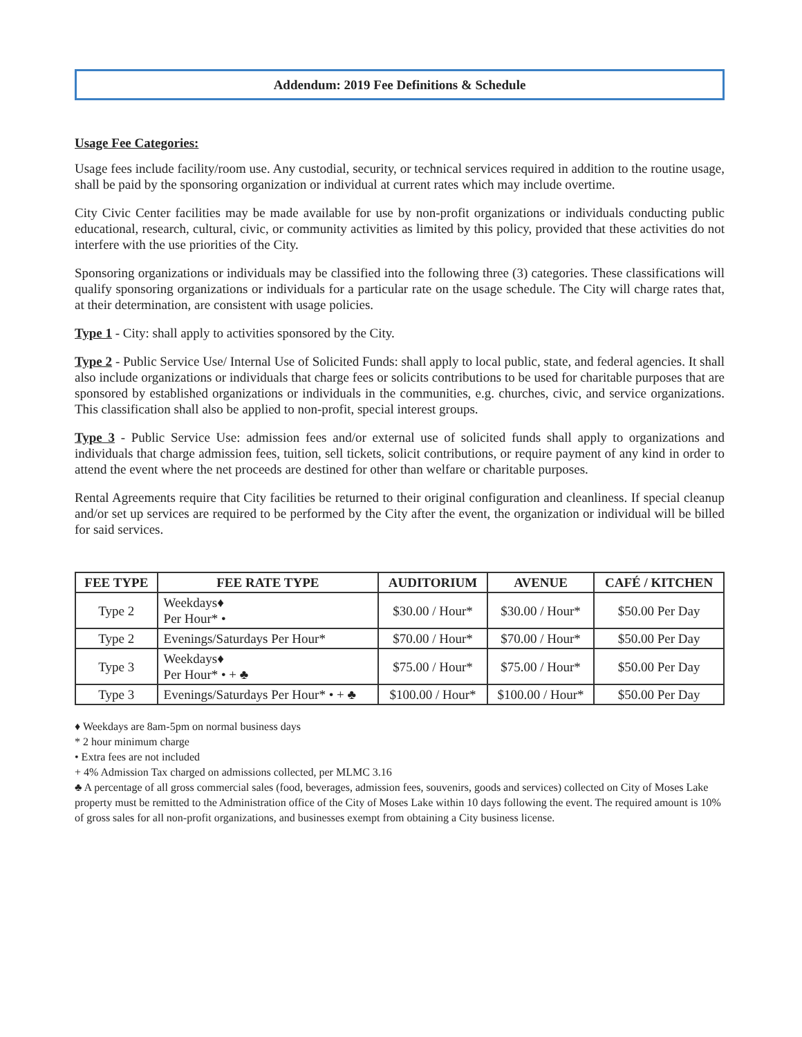Addendum: 2019 Fee Definitions & Schedule
Usage Fee Categories:
Usage fees include facility/room use. Any custodial, security, or technical services required in addition to the routine usage, shall be paid by the sponsoring organization or individual at current rates which may include overtime.
City Civic Center facilities may be made available for use by non-profit organizations or individuals conducting public educational, research, cultural, civic, or community activities as limited by this policy, provided that these activities do not interfere with the use priorities of the City.
Sponsoring organizations or individuals may be classified into the following three (3) categories. These classifications will qualify sponsoring organizations or individuals for a particular rate on the usage schedule. The City will charge rates that, at their determination, are consistent with usage policies.
Type 1 - City: shall apply to activities sponsored by the City.
Type 2 - Public Service Use/ Internal Use of Solicited Funds: shall apply to local public, state, and federal agencies. It shall also include organizations or individuals that charge fees or solicits contributions to be used for charitable purposes that are sponsored by established organizations or individuals in the communities, e.g. churches, civic, and service organizations. This classification shall also be applied to non-profit, special interest groups.
Type 3 - Public Service Use: admission fees and/or external use of solicited funds shall apply to organizations and individuals that charge admission fees, tuition, sell tickets, solicit contributions, or require payment of any kind in order to attend the event where the net proceeds are destined for other than welfare or charitable purposes.
Rental Agreements require that City facilities be returned to their original configuration and cleanliness. If special cleanup and/or set up services are required to be performed by the City after the event, the organization or individual will be billed for said services.
| FEE TYPE | FEE RATE TYPE | AUDITORIUM | AVENUE | CAFÉ / KITCHEN |
| --- | --- | --- | --- | --- |
| Type 2 | Weekdays♦ Per Hour* • | $30.00 / Hour* | $30.00 / Hour* | $50.00 Per Day |
| Type 2 | Evenings/Saturdays Per Hour* | $70.00 / Hour* | $70.00 / Hour* | $50.00 Per Day |
| Type 3 | Weekdays♦ Per Hour* • + ♣ | $75.00 / Hour* | $75.00 / Hour* | $50.00 Per Day |
| Type 3 | Evenings/Saturdays Per Hour* • + ♣ | $100.00 / Hour* | $100.00 / Hour* | $50.00 Per Day |
♦ Weekdays are 8am-5pm on normal business days
* 2 hour minimum charge
• Extra fees are not included
+ 4% Admission Tax charged on admissions collected, per MLMC 3.16
♣ A percentage of all gross commercial sales (food, beverages, admission fees, souvenirs, goods and services) collected on City of Moses Lake property must be remitted to the Administration office of the City of Moses Lake within 10 days following the event. The required amount is 10% of gross sales for all non-profit organizations, and businesses exempt from obtaining a City business license.